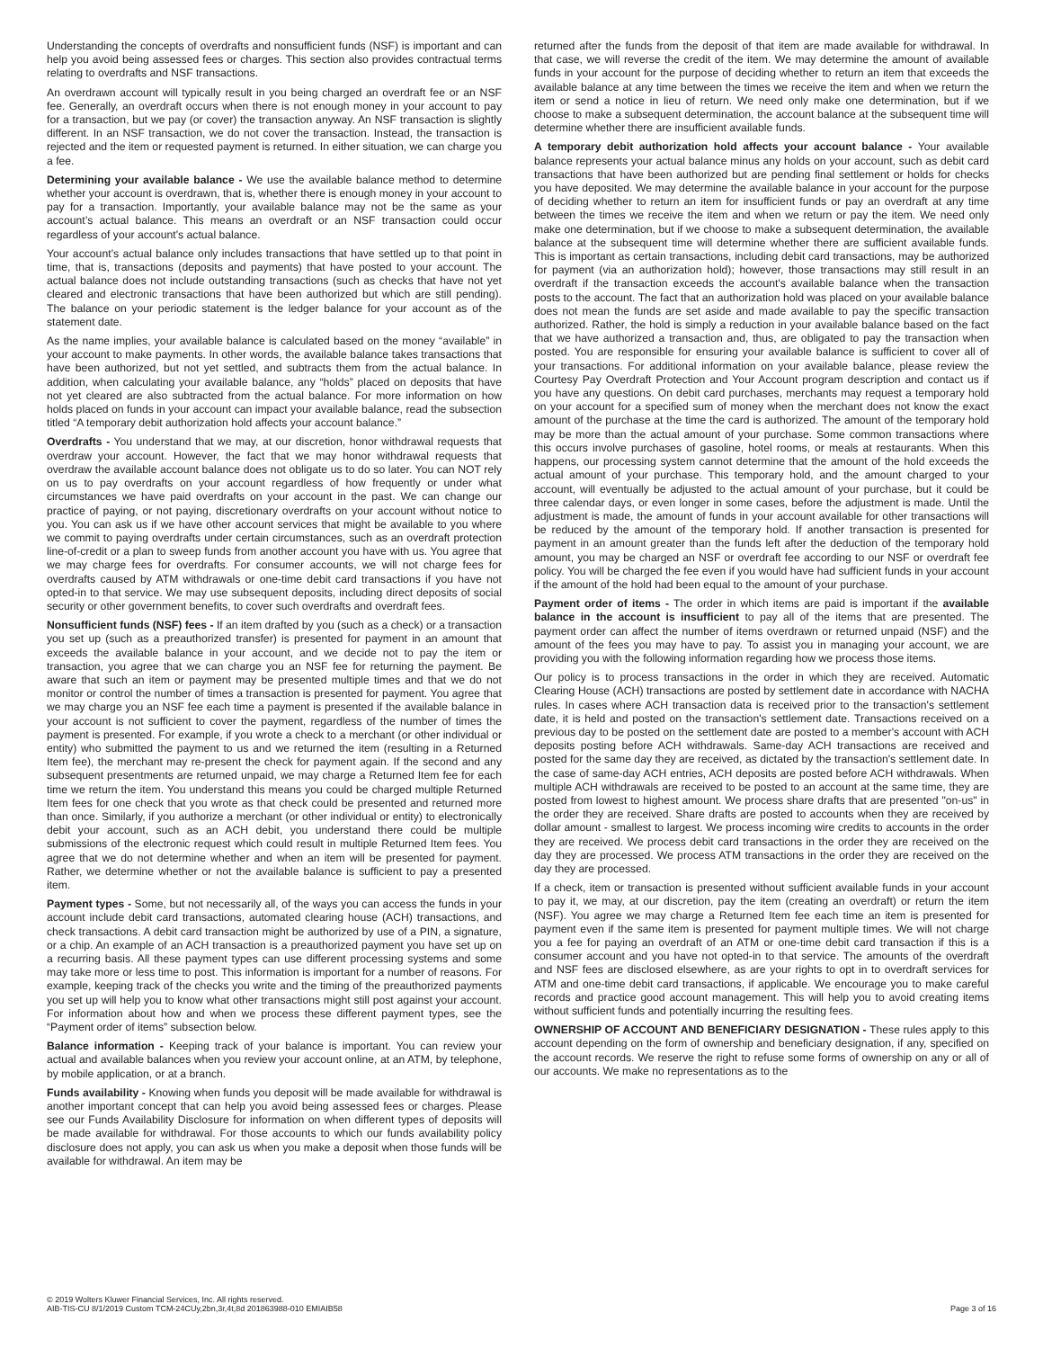Understanding the concepts of overdrafts and nonsufficient funds (NSF) is important and can help you avoid being assessed fees or charges. This section also provides contractual terms relating to overdrafts and NSF transactions.
An overdrawn account will typically result in you being charged an overdraft fee or an NSF fee. Generally, an overdraft occurs when there is not enough money in your account to pay for a transaction, but we pay (or cover) the transaction anyway. An NSF transaction is slightly different. In an NSF transaction, we do not cover the transaction. Instead, the transaction is rejected and the item or requested payment is returned. In either situation, we can charge you a fee.
Determining your available balance - We use the available balance method to determine whether your account is overdrawn, that is, whether there is enough money in your account to pay for a transaction. Importantly, your available balance may not be the same as your account’s actual balance. This means an overdraft or an NSF transaction could occur regardless of your account’s actual balance.
Your account’s actual balance only includes transactions that have settled up to that point in time, that is, transactions (deposits and payments) that have posted to your account. The actual balance does not include outstanding transactions (such as checks that have not yet cleared and electronic transactions that have been authorized but which are still pending). The balance on your periodic statement is the ledger balance for your account as of the statement date.
As the name implies, your available balance is calculated based on the money “available” in your account to make payments. In other words, the available balance takes transactions that have been authorized, but not yet settled, and subtracts them from the actual balance. In addition, when calculating your available balance, any “holds” placed on deposits that have not yet cleared are also subtracted from the actual balance. For more information on how holds placed on funds in your account can impact your available balance, read the subsection titled “A temporary debit authorization hold affects your account balance.”
Overdrafts - You understand that we may, at our discretion, honor withdrawal requests that overdraw your account. However, the fact that we may honor withdrawal requests that overdraw the available account balance does not obligate us to do so later. You can NOT rely on us to pay overdrafts on your account regardless of how frequently or under what circumstances we have paid overdrafts on your account in the past. We can change our practice of paying, or not paying, discretionary overdrafts on your account without notice to you. You can ask us if we have other account services that might be available to you where we commit to paying overdrafts under certain circumstances, such as an overdraft protection line-of-credit or a plan to sweep funds from another account you have with us. You agree that we may charge fees for overdrafts. For consumer accounts, we will not charge fees for overdrafts caused by ATM withdrawals or one-time debit card transactions if you have not opted-in to that service. We may use subsequent deposits, including direct deposits of social security or other government benefits, to cover such overdrafts and overdraft fees.
Nonsufficient funds (NSF) fees - If an item drafted by you (such as a check) or a transaction you set up (such as a preauthorized transfer) is presented for payment in an amount that exceeds the available balance in your account, and we decide not to pay the item or transaction, you agree that we can charge you an NSF fee for returning the payment. Be aware that such an item or payment may be presented multiple times and that we do not monitor or control the number of times a transaction is presented for payment. You agree that we may charge you an NSF fee each time a payment is presented if the available balance in your account is not sufficient to cover the payment, regardless of the number of times the payment is presented. For example, if you wrote a check to a merchant (or other individual or entity) who submitted the payment to us and we returned the item (resulting in a Returned Item fee), the merchant may re-present the check for payment again. If the second and any subsequent presentments are returned unpaid, we may charge a Returned Item fee for each time we return the item. You understand this means you could be charged multiple Returned Item fees for one check that you wrote as that check could be presented and returned more than once. Similarly, if you authorize a merchant (or other individual or entity) to electronically debit your account, such as an ACH debit, you understand there could be multiple submissions of the electronic request which could result in multiple Returned Item fees. You agree that we do not determine whether and when an item will be presented for payment. Rather, we determine whether or not the available balance is sufficient to pay a presented item.
Payment types - Some, but not necessarily all, of the ways you can access the funds in your account include debit card transactions, automated clearing house (ACH) transactions, and check transactions. A debit card transaction might be authorized by use of a PIN, a signature, or a chip. An example of an ACH transaction is a preauthorized payment you have set up on a recurring basis. All these payment types can use different processing systems and some may take more or less time to post. This information is important for a number of reasons. For example, keeping track of the checks you write and the timing of the preauthorized payments you set up will help you to know what other transactions might still post against your account. For information about how and when we process these different payment types, see the “Payment order of items” subsection below.
Balance information - Keeping track of your balance is important. You can review your actual and available balances when you review your account online, at an ATM, by telephone, by mobile application, or at a branch.
Funds availability - Knowing when funds you deposit will be made available for withdrawal is another important concept that can help you avoid being assessed fees or charges. Please see our Funds Availability Disclosure for information on when different types of deposits will be made available for withdrawal. For those accounts to which our funds availability policy disclosure does not apply, you can ask us when you make a deposit when those funds will be available for withdrawal. An item may be
returned after the funds from the deposit of that item are made available for withdrawal. In that case, we will reverse the credit of the item. We may determine the amount of available funds in your account for the purpose of deciding whether to return an item that exceeds the available balance at any time between the times we receive the item and when we return the item or send a notice in lieu of return. We need only make one determination, but if we choose to make a subsequent determination, the account balance at the subsequent time will determine whether there are insufficient available funds.
A temporary debit authorization hold affects your account balance - Your available balance represents your actual balance minus any holds on your account, such as debit card transactions that have been authorized but are pending final settlement or holds for checks you have deposited. We may determine the available balance in your account for the purpose of deciding whether to return an item for insufficient funds or pay an overdraft at any time between the times we receive the item and when we return or pay the item. We need only make one determination, but if we choose to make a subsequent determination, the available balance at the subsequent time will determine whether there are sufficient available funds. This is important as certain transactions, including debit card transactions, may be authorized for payment (via an authorization hold); however, those transactions may still result in an overdraft if the transaction exceeds the account's available balance when the transaction posts to the account. The fact that an authorization hold was placed on your available balance does not mean the funds are set aside and made available to pay the specific transaction authorized. Rather, the hold is simply a reduction in your available balance based on the fact that we have authorized a transaction and, thus, are obligated to pay the transaction when posted. You are responsible for ensuring your available balance is sufficient to cover all of your transactions. For additional information on your available balance, please review the Courtesy Pay Overdraft Protection and Your Account program description and contact us if you have any questions. On debit card purchases, merchants may request a temporary hold on your account for a specified sum of money when the merchant does not know the exact amount of the purchase at the time the card is authorized. The amount of the temporary hold may be more than the actual amount of your purchase. Some common transactions where this occurs involve purchases of gasoline, hotel rooms, or meals at restaurants. When this happens, our processing system cannot determine that the amount of the hold exceeds the actual amount of your purchase. This temporary hold, and the amount charged to your account, will eventually be adjusted to the actual amount of your purchase, but it could be three calendar days, or even longer in some cases, before the adjustment is made. Until the adjustment is made, the amount of funds in your account available for other transactions will be reduced by the amount of the temporary hold. If another transaction is presented for payment in an amount greater than the funds left after the deduction of the temporary hold amount, you may be charged an NSF or overdraft fee according to our NSF or overdraft fee policy. You will be charged the fee even if you would have had sufficient funds in your account if the amount of the hold had been equal to the amount of your purchase.
Payment order of items - The order in which items are paid is important if the available balance in the account is insufficient to pay all of the items that are presented. The payment order can affect the number of items overdrawn or returned unpaid (NSF) and the amount of the fees you may have to pay. To assist you in managing your account, we are providing you with the following information regarding how we process those items.
Our policy is to process transactions in the order in which they are received. Automatic Clearing House (ACH) transactions are posted by settlement date in accordance with NACHA rules. In cases where ACH transaction data is received prior to the transaction's settlement date, it is held and posted on the transaction's settlement date. Transactions received on a previous day to be posted on the settlement date are posted to a member's account with ACH deposits posting before ACH withdrawals. Same-day ACH transactions are received and posted for the same day they are received, as dictated by the transaction's settlement date. In the case of same-day ACH entries, ACH deposits are posted before ACH withdrawals. When multiple ACH withdrawals are received to be posted to an account at the same time, they are posted from lowest to highest amount. We process share drafts that are presented "on-us" in the order they are received. Share drafts are posted to accounts when they are received by dollar amount - smallest to largest. We process incoming wire credits to accounts in the order they are received. We process debit card transactions in the order they are received on the day they are processed. We process ATM transactions in the order they are received on the day they are processed.
If a check, item or transaction is presented without sufficient available funds in your account to pay it, we may, at our discretion, pay the item (creating an overdraft) or return the item (NSF). You agree we may charge a Returned Item fee each time an item is presented for payment even if the same item is presented for payment multiple times. We will not charge you a fee for paying an overdraft of an ATM or one-time debit card transaction if this is a consumer account and you have not opted-in to that service. The amounts of the overdraft and NSF fees are disclosed elsewhere, as are your rights to opt in to overdraft services for ATM and one-time debit card transactions, if applicable. We encourage you to make careful records and practice good account management. This will help you to avoid creating items without sufficient funds and potentially incurring the resulting fees.
OWNERSHIP OF ACCOUNT AND BENEFICIARY DESIGNATION - These rules apply to this account depending on the form of ownership and beneficiary designation, if any, specified on the account records. We reserve the right to refuse some forms of ownership on any or all of our accounts. We make no representations as to the
© 2019 Wolters Kluwer Financial Services, Inc. All rights reserved.
AIB-TIS-CU 8/1/2019 Custom TCM-24CUy,2bn,3r,4t,8d 201863988-010 EMIAIB58
Page 3 of 16